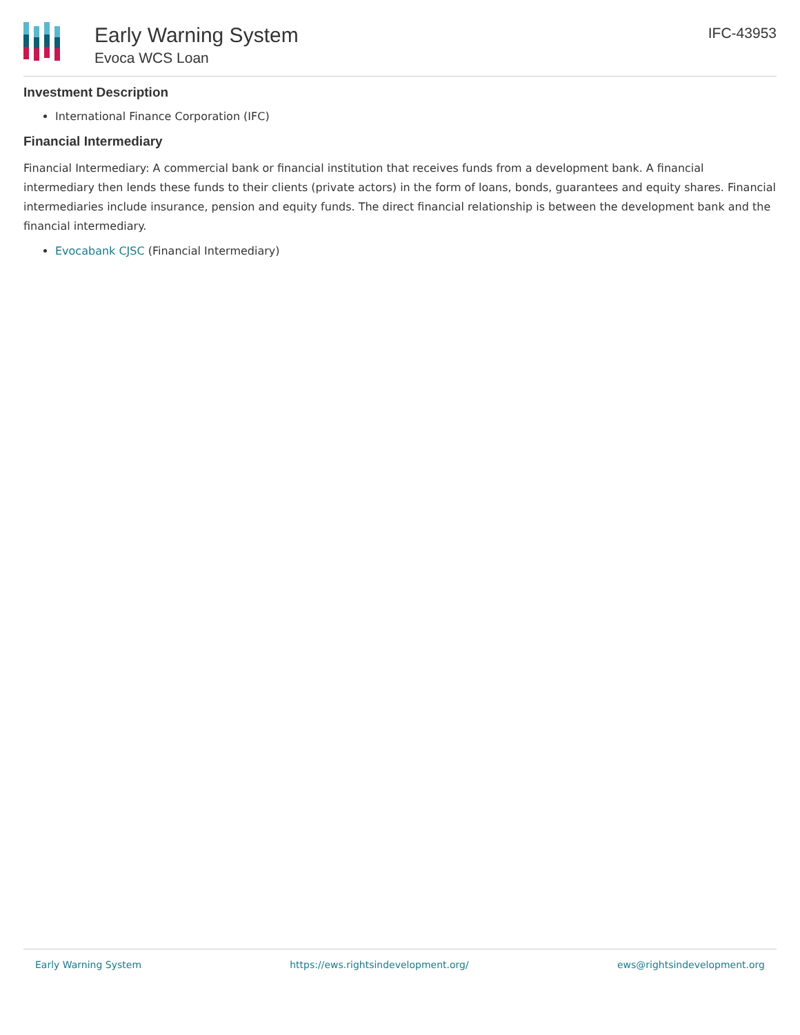Early Warning System
Evoca WCS Loan
IFC-43953
Investment Description
International Finance Corporation (IFC)
Financial Intermediary
Financial Intermediary: A commercial bank or financial institution that receives funds from a development bank. A financial intermediary then lends these funds to their clients (private actors) in the form of loans, bonds, guarantees and equity shares. Financial intermediaries include insurance, pension and equity funds. The direct financial relationship is between the development bank and the financial intermediary.
Evocabank CJSC (Financial Intermediary)
Early Warning System https://ews.rightsindevelopment.org/ ews@rightsindevelopment.org